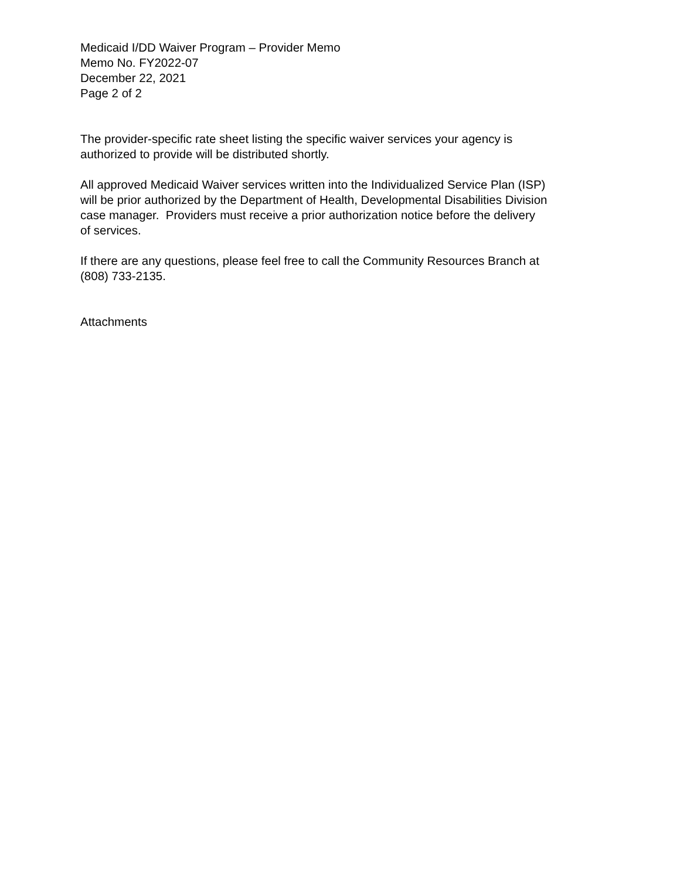Medicaid I/DD Waiver Program – Provider Memo
Memo No. FY2022-07
December 22, 2021
Page 2 of 2
The provider-specific rate sheet listing the specific waiver services your agency is
authorized to provide will be distributed shortly.
All approved Medicaid Waiver services written into the Individualized Service Plan (ISP)
will be prior authorized by the Department of Health, Developmental Disabilities Division
case manager. Providers must receive a prior authorization notice before the delivery
of services.
If there are any questions, please feel free to call the Community Resources Branch at
(808) 733-2135.
Attachments